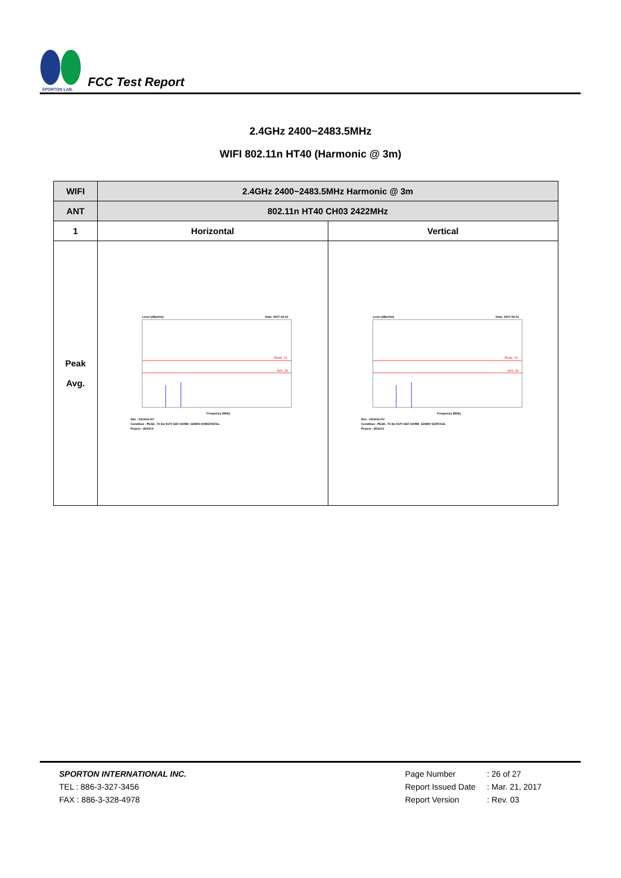SPORTON LAB.
FCC Test Report
2.4GHz 2400~2483.5MHz
WIFI 802.11n HT40 (Harmonic @ 3m)
| WIFI | 2.4GHz 2400~2483.5MHz Harmonic @ 3m | |
| ANT | 802.11n HT40 CH03 2422MHz | |
| 1 | Horizontal | Vertical |
| Peak Avg. | Level (dBuV/m) Date: 2017-02-21 PEAK_74 AVG_54 Frequency (MHz) Site : 03CH11-HY Condition : PEAK_74 3m 9170 SHF HORM_150809 HORIZONTAL Project : 6D1013 | Level (dBuV/m) Date: 2017-02-21 PEAK_74 AVG_54 Frequency (MHz) Site : 03CH11-HY Condition : PEAK_74 3m 9170 SHF HORM_150809 VERTICAL Project : 6D1013 |
SPORTON INTERNATIONAL INC.
TEL : 886-3-327-3456
FAX : 886-3-328-4978
Page Number: 26 of 27
Report Issued Date: Mar. 21, 2017
Report Version: Rev. 03